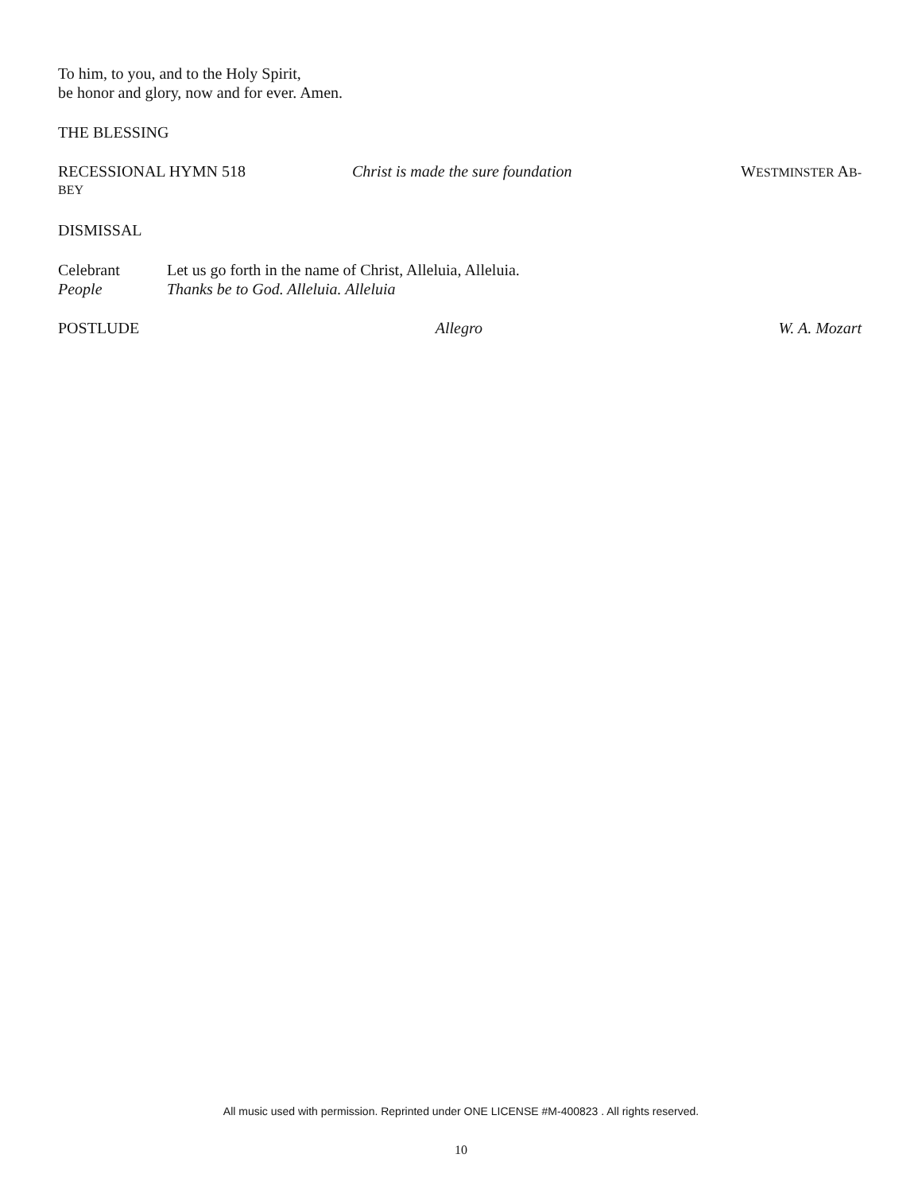To him, to you, and to the Holy Spirit,
be honor and glory, now and for ever. Amen.
THE BLESSING
RECESSIONAL HYMN 518 Christ is made the sure foundation WESTMINSTER AB-
BEY
DISMISSAL
Celebrant Let us go forth in the name of Christ, Alleluia, Alleluia.
People Thanks be to God. Alleluia. Alleluia
POSTLUDE Allegro W. A. Mozart
All music used with permission. Reprinted under ONE LICENSE #M-400823 . All rights reserved.
10